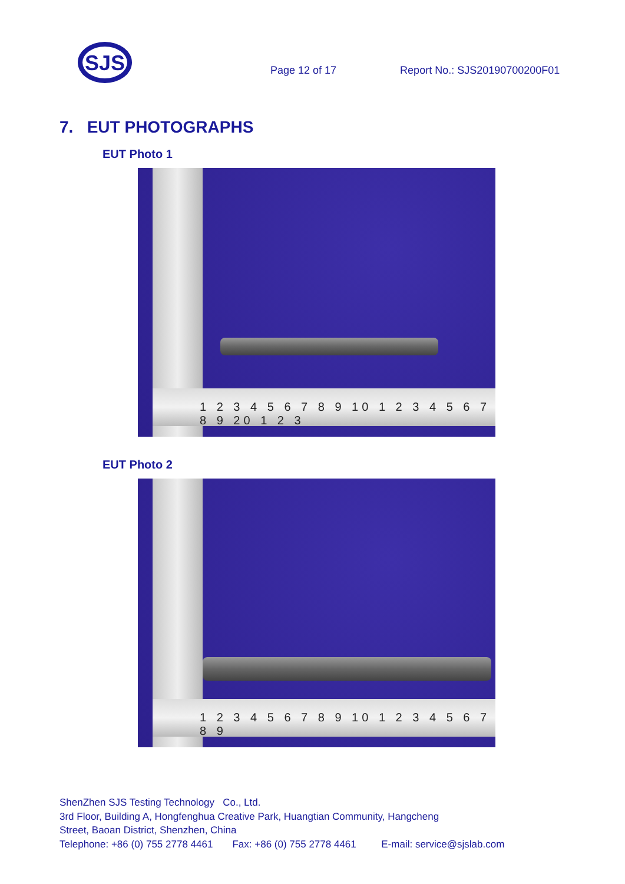SJS
Page 12 of 17 Report No.: SJS20190700200F01
7. EUT PHOTOGRAPHS
EUT Photo 1
1 2 3 4 5 6 7 8 9 10 1 2 3 4 5 6 7 8 9 20 1 2 3
EUT Photo 2
1 2 3 4 5 6 7 8 9 10 1 2 3 4 5 6 7 8 9
ShenZhen SJS Testing Technology Co., Ltd.
3rd Floor, Building A, Hongfenghua Creative Park, Huangtian Community, Hangcheng
Street, Baoan District, Shenzhen, China
Telephone: +86 (0) 755 2778 4461 Fax: +86 (0) 755 2778 4461 E-mail: service@sjslab.com